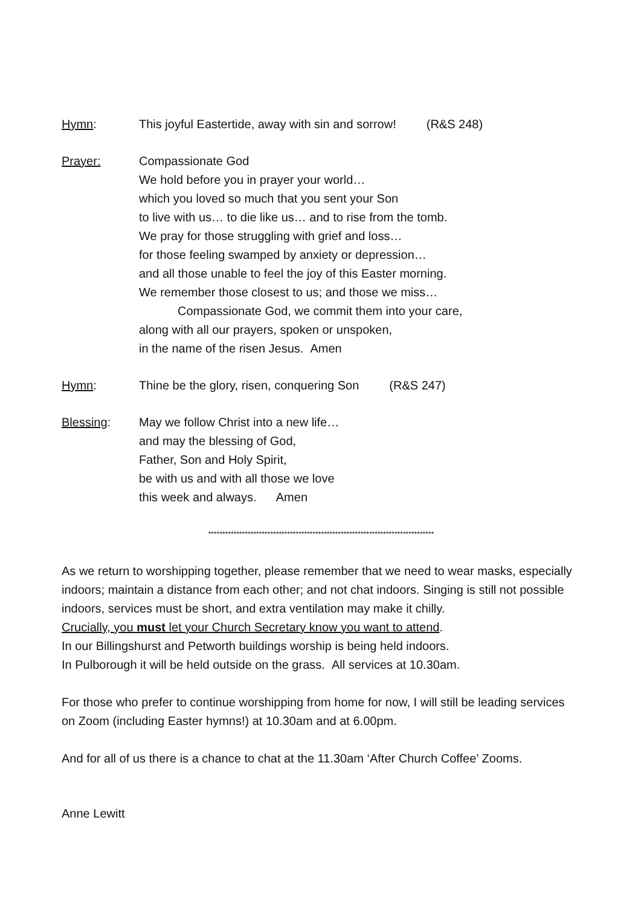Hymn: This joyful Eastertide, away with sin and sorrow! (R&S 248)
Prayer: Compassionate God
We hold before you in prayer your world…
which you loved so much that you sent your Son
to live with us… to die like us… and to rise from the tomb.
We pray for those struggling with grief and loss…
for those feeling swamped by anxiety or depression…
and all those unable to feel the joy of this Easter morning.
We remember those closest to us; and those we miss…
Compassionate God, we commit them into your care,
along with all our prayers, spoken or unspoken,
in the name of the risen Jesus. Amen
Hymn: Thine be the glory, risen, conquering Son (R&S 247)
Blessing: May we follow Christ into a new life…
and may the blessing of God,
Father, Son and Holy Spirit,
be with us and with all those we love
this week and always. Amen
********************************************************************************
As we return to worshipping together, please remember that we need to wear masks, especially indoors; maintain a distance from each other; and not chat indoors. Singing is still not possible indoors, services must be short, and extra ventilation may make it chilly.
Crucially, you must let your Church Secretary know you want to attend.
In our Billingshurst and Petworth buildings worship is being held indoors.
In Pulborough it will be held outside on the grass. All services at 10.30am.
For those who prefer to continue worshipping from home for now, I will still be leading services on Zoom (including Easter hymns!) at 10.30am and at 6.00pm.
And for all of us there is a chance to chat at the 11.30am ‘After Church Coffee’ Zooms.
Anne Lewitt